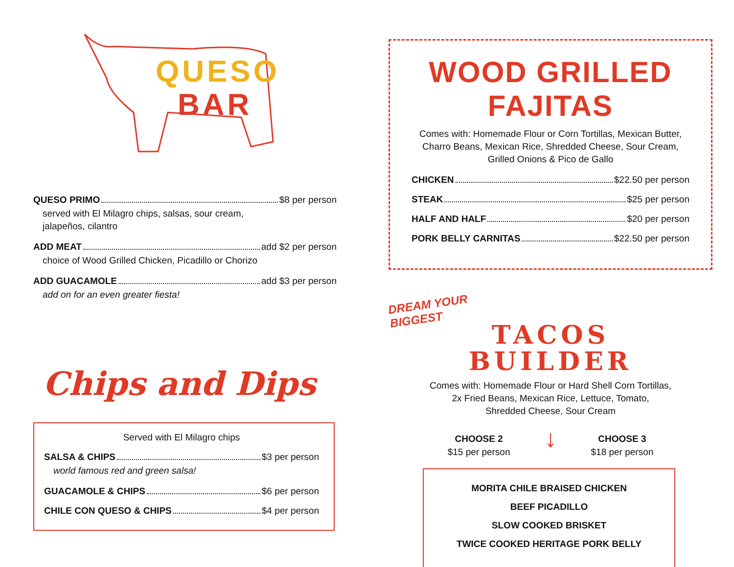QUESO
BAR
QUESO PRIMO $8 per person
served with El Milagro chips, salsas, sour cream,
jalapeños, cilantro
ADD MEAT add $2 per person
choice of Wood Grilled Chicken, Picadillo or Chorizo
ADD GUACAMOLE add $3 per person
add on for an even greater fiesta!
Chips and Dips
Served with El Milagro chips
SALSA & CHIPS $3 per person
world famous red and green salsa!
GUACAMOLE & CHIPS $6 per person
CHILE CON QUESO & CHIPS $4 per person
WOOD GRILLED FAJITAS
Comes with: Homemade Flour or Corn Tortillas, Mexican Butter, Charro Beans, Mexican Rice, Shredded Cheese, Sour Cream, Grilled Onions & Pico de Gallo
CHICKEN $22.50 per person
STEAK $25 per person
HALF AND HALF $20 per person
PORK BELLY CARNITAS $22.50 per person
DREAM YOUR BIGGEST
TACOS
BUILDER
Comes with: Homemade Flour or Hard Shell Corn Tortillas,
2x Fried Beans, Mexican Rice, Lettuce, Tomato,
Shredded Cheese, Sour Cream
CHOOSE 2
$15 per person
↓
CHOOSE 3
$18 per person
MORITA CHILE BRAISED CHICKEN
BEEF PICADILLO
SLOW COOKED BRISKET
TWICE COOKED HERITAGE PORK BELLY